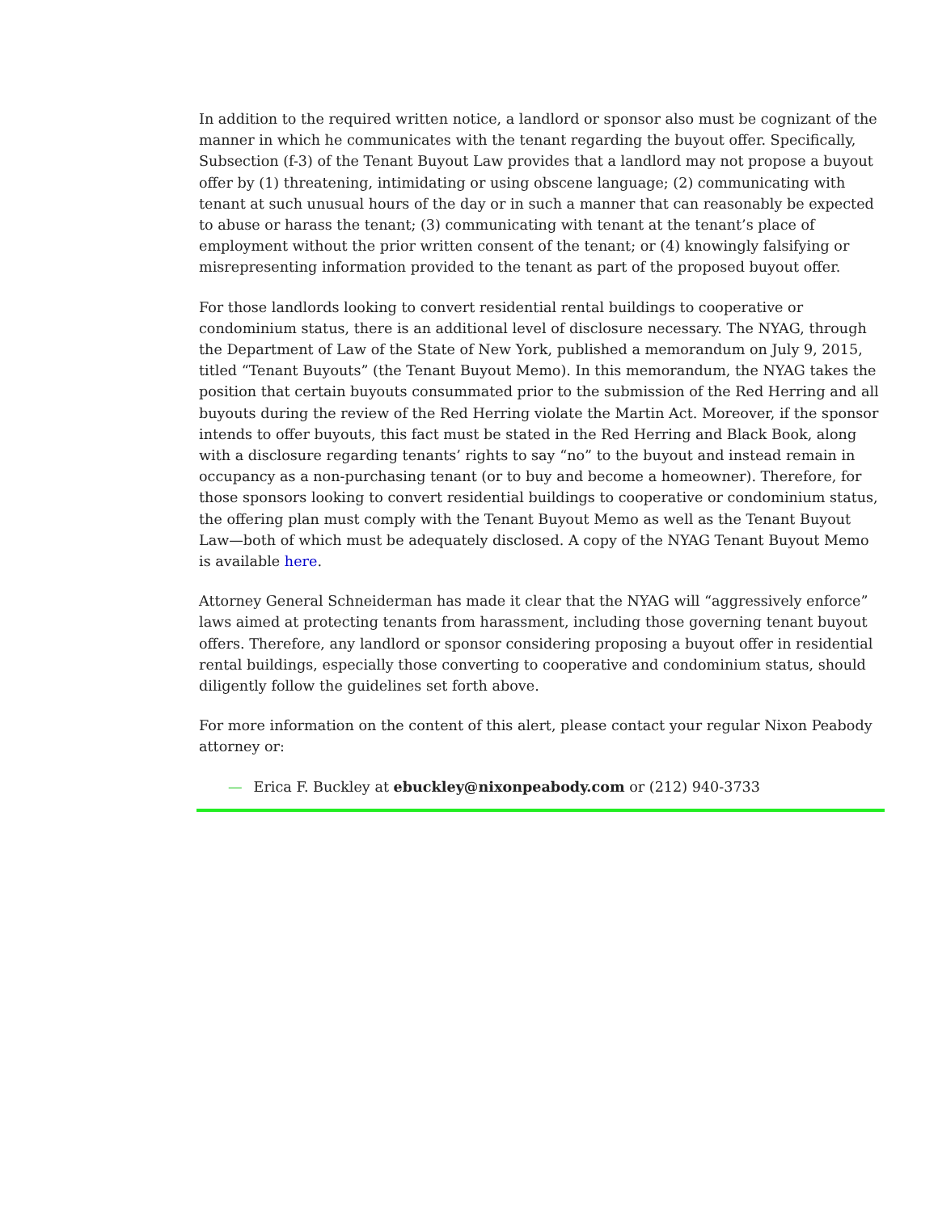In addition to the required written notice, a landlord or sponsor also must be cognizant of the manner in which he communicates with the tenant regarding the buyout offer. Specifically, Subsection (f-3) of the Tenant Buyout Law provides that a landlord may not propose a buyout offer by (1) threatening, intimidating or using obscene language; (2) communicating with tenant at such unusual hours of the day or in such a manner that can reasonably be expected to abuse or harass the tenant; (3) communicating with tenant at the tenant’s place of employment without the prior written consent of the tenant; or (4) knowingly falsifying or misrepresenting information provided to the tenant as part of the proposed buyout offer.
For those landlords looking to convert residential rental buildings to cooperative or condominium status, there is an additional level of disclosure necessary. The NYAG, through the Department of Law of the State of New York, published a memorandum on July 9, 2015, titled “Tenant Buyouts” (the Tenant Buyout Memo). In this memorandum, the NYAG takes the position that certain buyouts consummated prior to the submission of the Red Herring and all buyouts during the review of the Red Herring violate the Martin Act. Moreover, if the sponsor intends to offer buyouts, this fact must be stated in the Red Herring and Black Book, along with a disclosure regarding tenants’ rights to say “no” to the buyout and instead remain in occupancy as a non-purchasing tenant (or to buy and become a homeowner). Therefore, for those sponsors looking to convert residential buildings to cooperative or condominium status, the offering plan must comply with the Tenant Buyout Memo as well as the Tenant Buyout Law—both of which must be adequately disclosed. A copy of the NYAG Tenant Buyout Memo is available here.
Attorney General Schneiderman has made it clear that the NYAG will “aggressively enforce” laws aimed at protecting tenants from harassment, including those governing tenant buyout offers. Therefore, any landlord or sponsor considering proposing a buyout offer in residential rental buildings, especially those converting to cooperative and condominium status, should diligently follow the guidelines set forth above.
For more information on the content of this alert, please contact your regular Nixon Peabody attorney or:
— Erica F. Buckley at ebuckley@nixonpeabody.com or (212) 940-3733